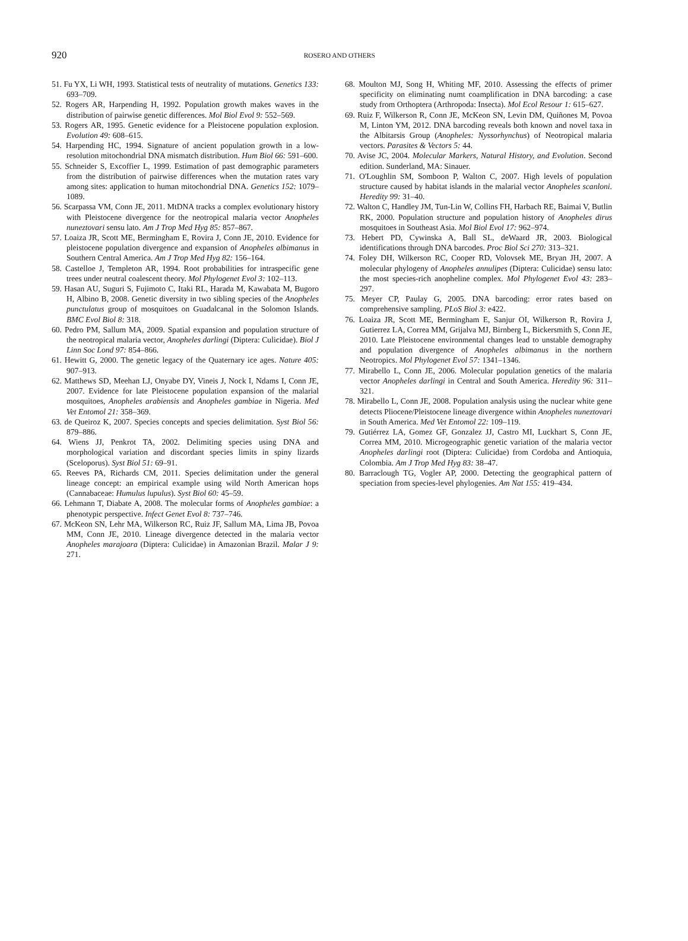920
ROSERO AND OTHERS
51. Fu YX, Li WH, 1993. Statistical tests of neutrality of mutations. Genetics 133: 693–709.
52. Rogers AR, Harpending H, 1992. Population growth makes waves in the distribution of pairwise genetic differences. Mol Biol Evol 9: 552–569.
53. Rogers AR, 1995. Genetic evidence for a Pleistocene population explosion. Evolution 49: 608–615.
54. Harpending HC, 1994. Signature of ancient population growth in a low-resolution mitochondrial DNA mismatch distribution. Hum Biol 66: 591–600.
55. Schneider S, Excoffier L, 1999. Estimation of past demographic parameters from the distribution of pairwise differences when the mutation rates vary among sites: application to human mitochondrial DNA. Genetics 152: 1079–1089.
56. Scarpassa VM, Conn JE, 2011. MtDNA tracks a complex evolutionary history with Pleistocene divergence for the neotropical malaria vector Anopheles nuneztovari sensu lato. Am J Trop Med Hyg 85: 857–867.
57. Loaiza JR, Scott ME, Bermingham E, Rovira J, Conn JE, 2010. Evidence for pleistocene population divergence and expansion of Anopheles albimanus in Southern Central America. Am J Trop Med Hyg 82: 156–164.
58. Castelloe J, Templeton AR, 1994. Root probabilities for intraspecific gene trees under neutral coalescent theory. Mol Phylogenet Evol 3: 102–113.
59. Hasan AU, Suguri S, Fujimoto C, Itaki RL, Harada M, Kawabata M, Bugoro H, Albino B, 2008. Genetic diversity in two sibling species of the Anopheles punctulatus group of mosquitoes on Guadalcanal in the Solomon Islands. BMC Evol Biol 8: 318.
60. Pedro PM, Sallum MA, 2009. Spatial expansion and population structure of the neotropical malaria vector, Anopheles darlingi (Diptera: Culicidae). Biol J Linn Soc Lond 97: 854–866.
61. Hewitt G, 2000. The genetic legacy of the Quaternary ice ages. Nature 405: 907–913.
62. Matthews SD, Meehan LJ, Onyabe DY, Vineis J, Nock I, Ndams I, Conn JE, 2007. Evidence for late Pleistocene population expansion of the malarial mosquitoes, Anopheles arabiensis and Anopheles gambiae in Nigeria. Med Vet Entomol 21: 358–369.
63. de Queiroz K, 2007. Species concepts and species delimitation. Syst Biol 56: 879–886.
64. Wiens JJ, Penkrot TA, 2002. Delimiting species using DNA and morphological variation and discordant species limits in spiny lizards (Sceloporus). Syst Biol 51: 69–91.
65. Reeves PA, Richards CM, 2011. Species delimitation under the general lineage concept: an empirical example using wild North American hops (Cannabaceae: Humulus lupulus). Syst Biol 60: 45–59.
66. Lehmann T, Diabate A, 2008. The molecular forms of Anopheles gambiae: a phenotypic perspective. Infect Genet Evol 8: 737–746.
67. McKeon SN, Lehr MA, Wilkerson RC, Ruiz JF, Sallum MA, Lima JB, Povoa MM, Conn JE, 2010. Lineage divergence detected in the malaria vector Anopheles marajoara (Diptera: Culicidae) in Amazonian Brazil. Malar J 9: 271.
68. Moulton MJ, Song H, Whiting MF, 2010. Assessing the effects of primer specificity on eliminating numt coamplification in DNA barcoding: a case study from Orthoptera (Arthropoda: Insecta). Mol Ecol Resour 1: 615–627.
69. Ruiz F, Wilkerson R, Conn JE, McKeon SN, Levin DM, Quiñones M, Povoa M, Linton YM, 2012. DNA barcoding reveals both known and novel taxa in the Albitarsis Group (Anopheles: Nyssorhynchus) of Neotropical malaria vectors. Parasites & Vectors 5: 44.
70. Avise JC, 2004. Molecular Markers, Natural History, and Evolution. Second edition. Sunderland, MA: Sinauer.
71. O'Loughlin SM, Somboon P, Walton C, 2007. High levels of population structure caused by habitat islands in the malarial vector Anopheles scanloni. Heredity 99: 31–40.
72. Walton C, Handley JM, Tun-Lin W, Collins FH, Harbach RE, Baimai V, Butlin RK, 2000. Population structure and population history of Anopheles dirus mosquitoes in Southeast Asia. Mol Biol Evol 17: 962–974.
73. Hebert PD, Cywinska A, Ball SL, deWaard JR, 2003. Biological identifications through DNA barcodes. Proc Biol Sci 270: 313–321.
74. Foley DH, Wilkerson RC, Cooper RD, Volovsek ME, Bryan JH, 2007. A molecular phylogeny of Anopheles annulipes (Diptera: Culicidae) sensu lato: the most species-rich anopheline complex. Mol Phylogenet Evol 43: 283–297.
75. Meyer CP, Paulay G, 2005. DNA barcoding: error rates based on comprehensive sampling. PLoS Biol 3: e422.
76. Loaiza JR, Scott ME, Bermingham E, Sanjur OI, Wilkerson R, Rovira J, Gutierrez LA, Correa MM, Grijalva MJ, Birnberg L, Bickersmith S, Conn JE, 2010. Late Pleistocene environmental changes lead to unstable demography and population divergence of Anopheles albimanus in the northern Neotropics. Mol Phylogenet Evol 57: 1341–1346.
77. Mirabello L, Conn JE, 2006. Molecular population genetics of the malaria vector Anopheles darlingi in Central and South America. Heredity 96: 311–321.
78. Mirabello L, Conn JE, 2008. Population analysis using the nuclear white gene detects Pliocene/Pleistocene lineage divergence within Anopheles nuneztovari in South America. Med Vet Entomol 22: 109–119.
79. Gutiérrez LA, Gomez GF, Gonzalez JJ, Castro MI, Luckhart S, Conn JE, Correa MM, 2010. Microgeographic genetic variation of the malaria vector Anopheles darlingi root (Diptera: Culicidae) from Cordoba and Antioquia, Colombia. Am J Trop Med Hyg 83: 38–47.
80. Barraclough TG, Vogler AP, 2000. Detecting the geographical pattern of speciation from species-level phylogenies. Am Nat 155: 419–434.